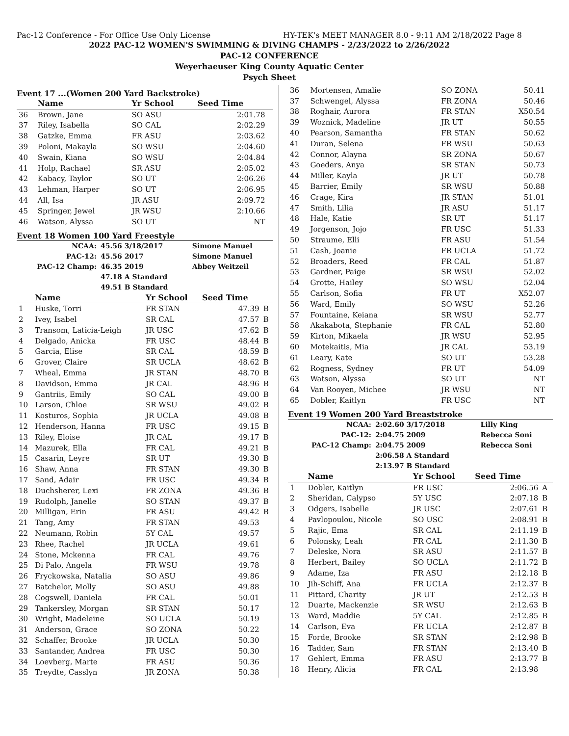Pac-12 Conference - For Office Use Only License HY-TEK's MEET MANAGER 8.0 - 9:11 AM 2/18/2022 Page 8
2022 PAC-12 WOMEN'S SWIMMING & DIVING CHAMPS - 2/23/2022 to 2/26/2022
PAC-12 CONFERENCE
Weyerhaeuser King County Aquatic Center
Psych Sheet
Event 17 ...(Women 200 Yard Backstroke)
| | Name | Yr School | Seed Time | |
| --- | --- | --- | --- | --- |
| 36 | Brown, Jane | SO ASU | 2:01.78 | |
| 37 | Riley, Isabella | SO CAL | 2:02.29 | |
| 38 | Gatzke, Emma | FR ASU | 2:03.62 | |
| 39 | Poloni, Makayla | SO WSU | 2:04.60 | |
| 40 | Swain, Kiana | SO WSU | 2:04.84 | |
| 41 | Holp, Rachael | SR ASU | 2:05.02 | |
| 42 | Kabacy, Taylor | SO UT | 2:06.26 | |
| 43 | Lehman, Harper | SO UT | 2:06.95 | |
| 44 | All, Isa | JR ASU | 2:09.72 | |
| 45 | Springer, Jewel | JR WSU | 2:10.66 | |
| 46 | Watson, Alyssa | SO UT | NT | |
Event 18 Women 100 Yard Freestyle
| NCAA: | 45.56 3/18/2017 | Simone Manuel |
| PAC-12: | 45.56 2017 | Simone Manuel |
| PAC-12 Champ: | 46.35 2019 | Abbey Weitzeil |
| | 47.18 A Standard | |
| | 49.51 B Standard | |
| | Name | Yr School | Seed Time | |
| --- | --- | --- | --- | --- |
| 1 | Huske, Torri | FR STAN | 47.39 | B |
| 2 | Ivey, Isabel | SR CAL | 47.57 | B |
| 3 | Transom, Laticia-Leigh | JR USC | 47.62 | B |
| 4 | Delgado, Anicka | FR USC | 48.44 | B |
| 5 | Garcia, Elise | SR CAL | 48.59 | B |
| 6 | Grover, Claire | SR UCLA | 48.62 | B |
| 7 | Wheal, Emma | JR STAN | 48.70 | B |
| 8 | Davidson, Emma | JR CAL | 48.96 | B |
| 9 | Gantriis, Emily | SO CAL | 49.00 | B |
| 10 | Larson, Chloe | SR WSU | 49.02 | B |
| 11 | Kosturos, Sophia | JR UCLA | 49.08 | B |
| 12 | Henderson, Hanna | FR USC | 49.15 | B |
| 13 | Riley, Eloise | JR CAL | 49.17 | B |
| 14 | Mazurek, Ella | FR CAL | 49.21 | B |
| 15 | Casarin, Leyre | SR UT | 49.30 | B |
| 16 | Shaw, Anna | FR STAN | 49.30 | B |
| 17 | Sand, Adair | FR USC | 49.34 | B |
| 18 | Duchsherer, Lexi | FR ZONA | 49.36 | B |
| 19 | Rudolph, Janelle | SO STAN | 49.37 | B |
| 20 | Milligan, Erin | FR ASU | 49.42 | B |
| 21 | Tang, Amy | FR STAN | 49.53 | |
| 22 | Neumann, Robin | 5Y CAL | 49.57 | |
| 23 | Rhee, Rachel | JR UCLA | 49.61 | |
| 24 | Stone, Mckenna | FR CAL | 49.76 | |
| 25 | Di Palo, Angela | FR WSU | 49.78 | |
| 26 | Fryckowska, Natalia | SO ASU | 49.86 | |
| 27 | Batchelor, Molly | SO ASU | 49.88 | |
| 28 | Cogswell, Daniela | FR CAL | 50.01 | |
| 29 | Tankersley, Morgan | SR STAN | 50.17 | |
| 30 | Wright, Madeleine | SO UCLA | 50.19 | |
| 31 | Anderson, Grace | SO ZONA | 50.22 | |
| 32 | Schaffer, Brooke | JR UCLA | 50.30 | |
| 33 | Santander, Andrea | FR USC | 50.30 | |
| 34 | Loevberg, Marte | FR ASU | 50.36 | |
| 35 | Treydte, Casslyn | JR ZONA | 50.38 | |
| 36 | Mortensen, Amalie | SO ZONA | 50.41 | |
| 37 | Schwengel, Alyssa | FR ZONA | 50.46 | |
| 38 | Roghair, Aurora | FR STAN | X50.54 | |
| 39 | Woznick, Madeline | JR UT | 50.55 | |
| 40 | Pearson, Samantha | FR STAN | 50.62 | |
| 41 | Duran, Selena | FR WSU | 50.63 | |
| 42 | Connor, Alayna | SR ZONA | 50.67 | |
| 43 | Goeders, Anya | SR STAN | 50.73 | |
| 44 | Miller, Kayla | JR UT | 50.78 | |
| 45 | Barrier, Emily | SR WSU | 50.88 | |
| 46 | Crage, Kira | JR STAN | 51.01 | |
| 47 | Smith, Lilia | JR ASU | 51.17 | |
| 48 | Hale, Katie | SR UT | 51.17 | |
| 49 | Jorgenson, Jojo | FR USC | 51.33 | |
| 50 | Straume, Elli | FR ASU | 51.54 | |
| 51 | Cash, Joanie | FR UCLA | 51.72 | |
| 52 | Broaders, Reed | FR CAL | 51.87 | |
| 53 | Gardner, Paige | SR WSU | 52.02 | |
| 54 | Grotte, Hailey | SO WSU | 52.04 | |
| 55 | Carlson, Sofia | FR UT | X52.07 | |
| 56 | Ward, Emily | SO WSU | 52.26 | |
| 57 | Fountaine, Keiana | SR WSU | 52.77 | |
| 58 | Akakabota, Stephanie | FR CAL | 52.80 | |
| 59 | Kirton, Mikaela | JR WSU | 52.95 | |
| 60 | Motekaitis, Mia | JR CAL | 53.19 | |
| 61 | Leary, Kate | SO UT | 53.28 | |
| 62 | Rogness, Sydney | FR UT | 54.09 | |
| 63 | Watson, Alyssa | SO UT | NT | |
| 64 | Van Rooyen, Michee | JR WSU | NT | |
| 65 | Dobler, Kaitlyn | FR USC | NT | |
Event 19 Women 200 Yard Breaststroke
| NCAA: | 2:02.60 3/17/2018 | Lilly King |
| PAC-12: | 2:04.75 2009 | Rebecca Soni |
| PAC-12 Champ: | 2:04.75 2009 | Rebecca Soni |
| | 2:06.58 A Standard | |
| | 2:13.97 B Standard | |
| | Name | Yr School | Seed Time | |
| --- | --- | --- | --- | --- |
| 1 | Dobler, Kaitlyn | FR USC | 2:06.56 | A |
| 2 | Sheridan, Calypso | 5Y USC | 2:07.18 | B |
| 3 | Odgers, Isabelle | JR USC | 2:07.61 | B |
| 4 | Pavlopoulou, Nicole | SO USC | 2:08.91 | B |
| 5 | Rajic, Ema | SR CAL | 2:11.19 | B |
| 6 | Polonsky, Leah | FR CAL | 2:11.30 | B |
| 7 | Deleske, Nora | SR ASU | 2:11.57 | B |
| 8 | Herbert, Bailey | SO UCLA | 2:11.72 | B |
| 9 | Adame, Iza | FR ASU | 2:12.18 | B |
| 10 | Jih-Schiff, Ana | FR UCLA | 2:12.37 | B |
| 11 | Pittard, Charity | JR UT | 2:12.53 | B |
| 12 | Duarte, Mackenzie | SR WSU | 2:12.63 | B |
| 13 | Ward, Maddie | 5Y CAL | 2:12.85 | B |
| 14 | Carlson, Eva | FR UCLA | 2:12.87 | B |
| 15 | Forde, Brooke | SR STAN | 2:12.98 | B |
| 16 | Tadder, Sam | FR STAN | 2:13.40 | B |
| 17 | Gehlert, Emma | FR ASU | 2:13.77 | B |
| 18 | Henry, Alicia | FR CAL | 2:13.98 | |